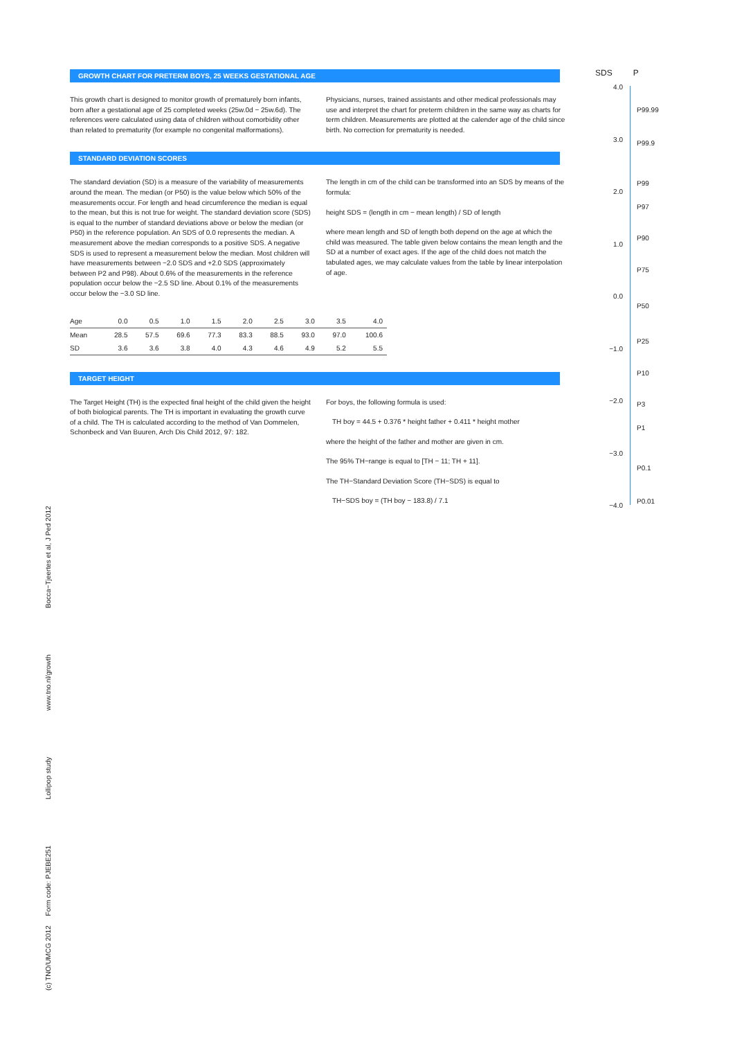GROWTH CHART FOR PRETERM BOYS, 25 WEEKS GESTATIONAL AGE
This growth chart is designed to monitor growth of prematurely born infants, born after a gestational age of 25 completed weeks (25w.0d − 25w.6d). The references were calculated using data of children without comorbidity other than related to prematurity (for example no congenital malformations).
Physicians, nurses, trained assistants and other medical professionals may use and interpret the chart for preterm children in the same way as charts for term children. Measurements are plotted at the calender age of the child since birth. No correction for prematurity is needed.
STANDARD DEVIATION SCORES
The standard deviation (SD) is a measure of the variability of measurements around the mean. The median (or P50) is the value below which 50% of the measurements occur. For length and head circumference the median is equal to the mean, but this is not true for weight. The standard deviation score (SDS) is equal to the number of standard deviations above or below the median (or P50) in the reference population. An SDS of 0.0 represents the median. A measurement above the median corresponds to a positive SDS. A negative SDS is used to represent a measurement below the median. Most children will have measurements between −2.0 SDS and +2.0 SDS (approximately between P2 and P98). About 0.6% of the measurements in the reference population occur below the −2.5 SD line. About 0.1% of the measurements occur below the −3.0 SD line.
The length in cm of the child can be transformed into an SDS by means of the formula:
height SDS = (length in cm − mean length) / SD of length
where mean length and SD of length both depend on the age at which the child was measured. The table given below contains the mean length and the SD at a number of exact ages. If the age of the child does not match the tabulated ages, we may calculate values from the table by linear interpolation of age.
| Age | 0.0 | 0.5 | 1.0 | 1.5 | 2.0 | 2.5 | 3.0 | 3.5 | 4.0 |
| --- | --- | --- | --- | --- | --- | --- | --- | --- | --- |
| Mean | 28.5 | 57.5 | 69.6 | 77.3 | 83.3 | 88.5 | 93.0 | 97.0 | 100.6 |
| SD | 3.6 | 3.6 | 3.8 | 4.0 | 4.3 | 4.6 | 4.9 | 5.2 | 5.5 |
TARGET HEIGHT
The Target Height (TH) is the expected final height of the child given the height of both biological parents. The TH is important in evaluating the growth curve of a child. The TH is calculated according to the method of Van Dommelen, Schonbeck and Van Buuren, Arch Dis Child 2012, 97: 182.
For boys, the following formula is used:
TH boy = 44.5 + 0.376 * height father + 0.411 * height mother
where the height of the father and mother are given in cm.
The 95% TH−range is equal to [TH − 11; TH + 11].
The TH−Standard Deviation Score (TH−SDS) is equal to
TH−SDS boy = (TH boy − 183.8) / 7.1
SDS P
4.0
3.0
2.0
1.0
0.0
−1.0
−2.0
−3.0
−4.0
P99.99
P99.9
P99
P97
P90
P75
P50
P25
P10
P3
P1
P0.1
P0.01
(c) TNO/UMCG 2012 Form code: PJEBE251 Lollipop study www.tno.nl/growth Bocca−Tjeertes et al, J Ped 2012